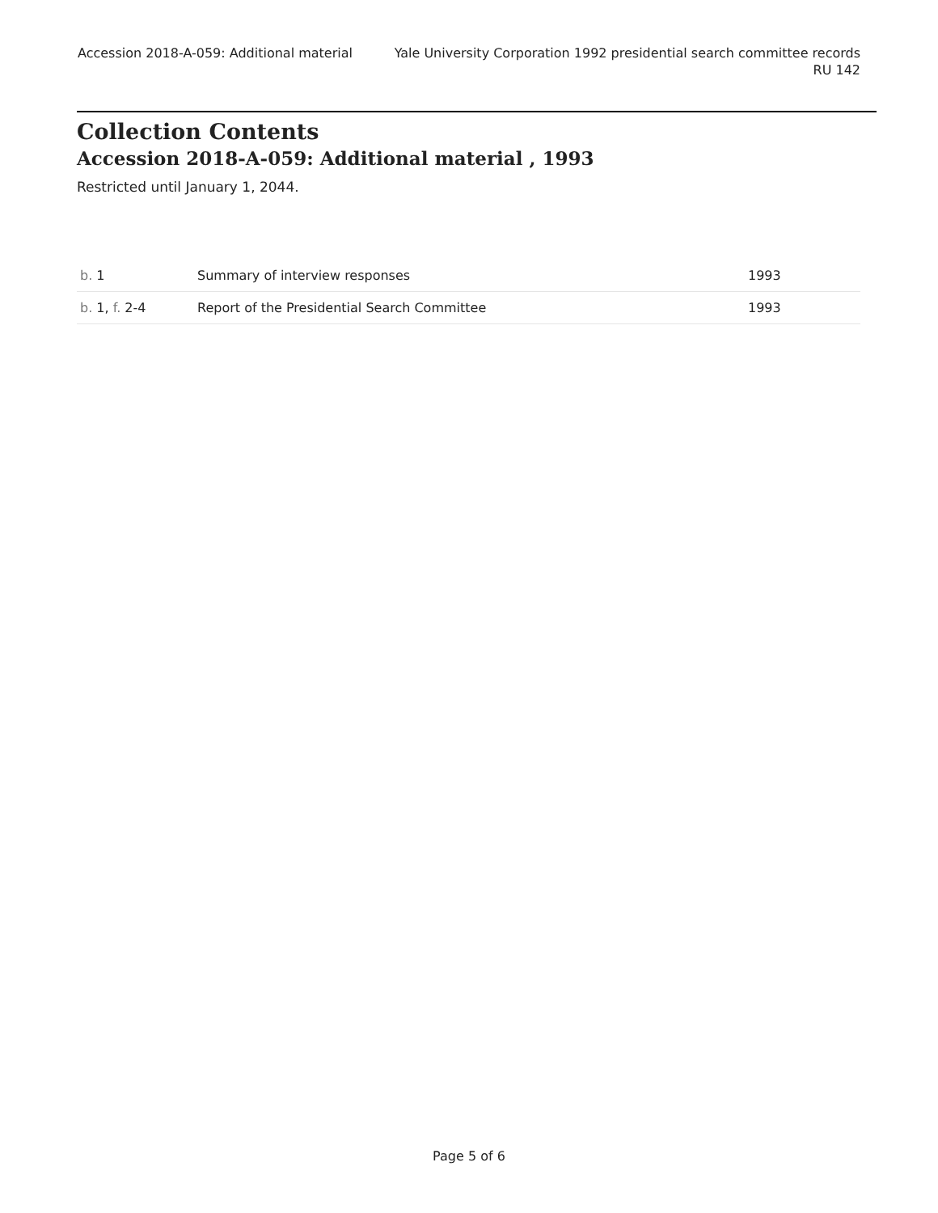Accession 2018-A-059: Additional material
Yale University Corporation 1992 presidential search committee records
RU 142
Collection Contents
Accession 2018-A-059: Additional material , 1993
Restricted until January 1, 2044.
| b. 1 | Summary of interview responses | 1993 |
| b. 1, f. 2-4 | Report of the Presidential Search Committee | 1993 |
Page 5 of 6